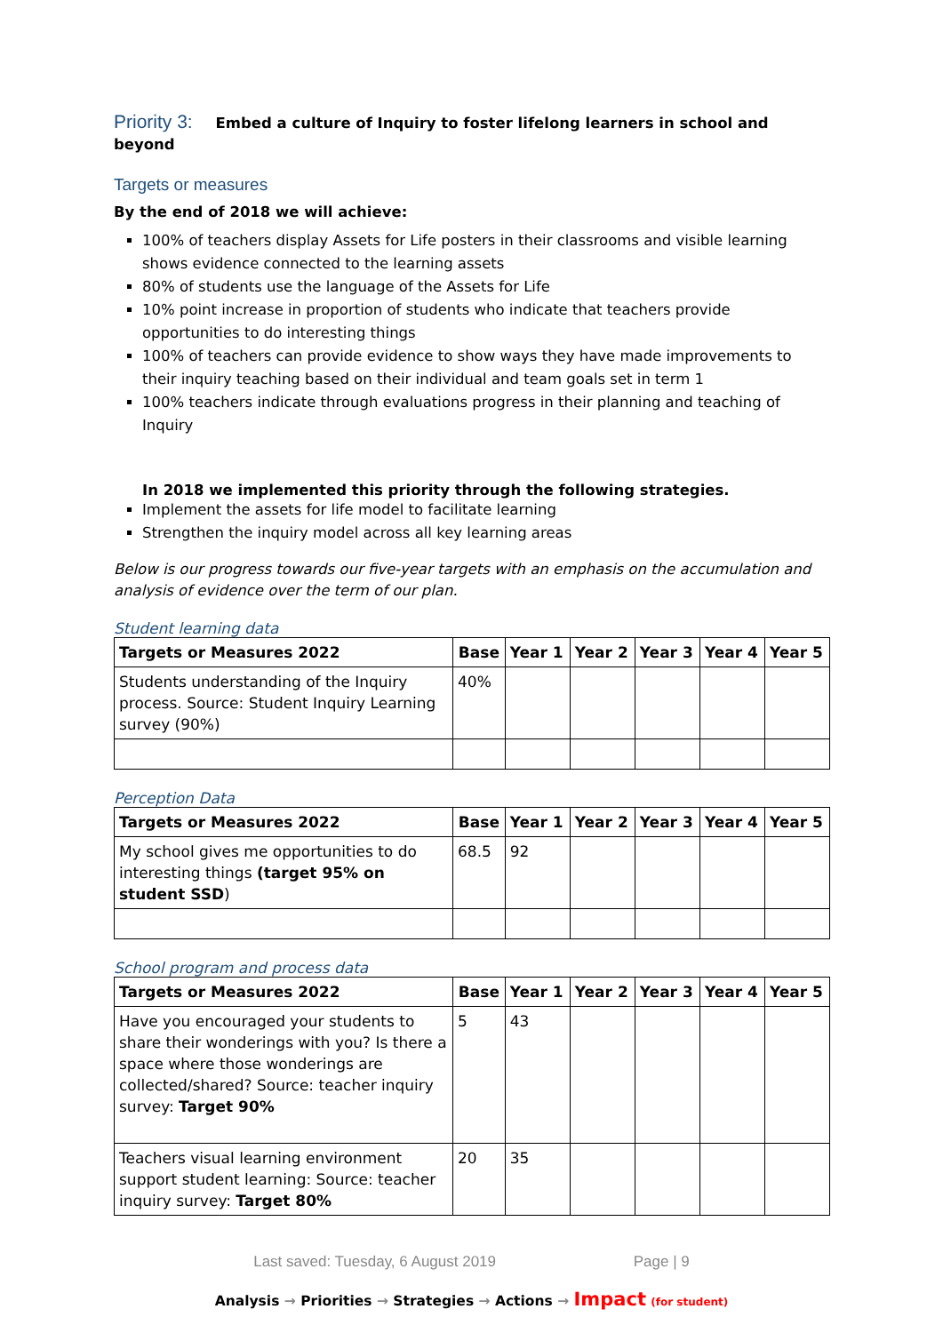Priority 3: Embed a culture of Inquiry to foster lifelong learners in school and beyond
Targets or measures
By the end of 2018 we will achieve:
100% of teachers display Assets for Life posters in their classrooms and visible learning shows evidence connected to the learning assets
80% of students use the language of the Assets for Life
10% point increase in proportion of students who indicate that teachers provide opportunities to do interesting things
100% of teachers can provide evidence to show ways they have made improvements to their inquiry teaching based on their individual and team goals set in term 1
100% teachers indicate through evaluations progress in their planning and teaching of Inquiry
In 2018 we implemented this priority through the following strategies.
Implement the assets for life model to facilitate learning
Strengthen the inquiry model across all key learning areas
Below is our progress towards our five-year targets with an emphasis on the accumulation and analysis of evidence over the term of our plan.
Student learning data
| Targets or Measures 2022 | Base | Year 1 | Year 2 | Year 3 | Year 4 | Year 5 |
| --- | --- | --- | --- | --- | --- | --- |
| Students understanding of the Inquiry process. Source: Student Inquiry Learning survey (90%) | 40% | | | | | |
Perception Data
| Targets or Measures 2022 | Base | Year 1 | Year 2 | Year 3 | Year 4 | Year 5 |
| --- | --- | --- | --- | --- | --- | --- |
| My school gives me opportunities to do interesting things (target 95% on student SSD ) | 68.5 | 92 | | | | |
School program and process data
| Targets or Measures 2022 | Base | Year 1 | Year 2 | Year 3 | Year 4 | Year 5 |
| --- | --- | --- | --- | --- | --- | --- |
| Have you encouraged your students to share their wonderings with you? Is there a space where those wonderings are collected/shared? Source: teacher inquiry survey: Target 90% | 5 | 43 | | | | |
| Teachers visual learning environment support student learning: Source: teacher inquiry survey: Target 80% | 20 | 35 | | | | |
Last saved: Tuesday, 6 August 2019 Page | 9
Analysis → Priorities → Strategies → Actions → Impact (for student)